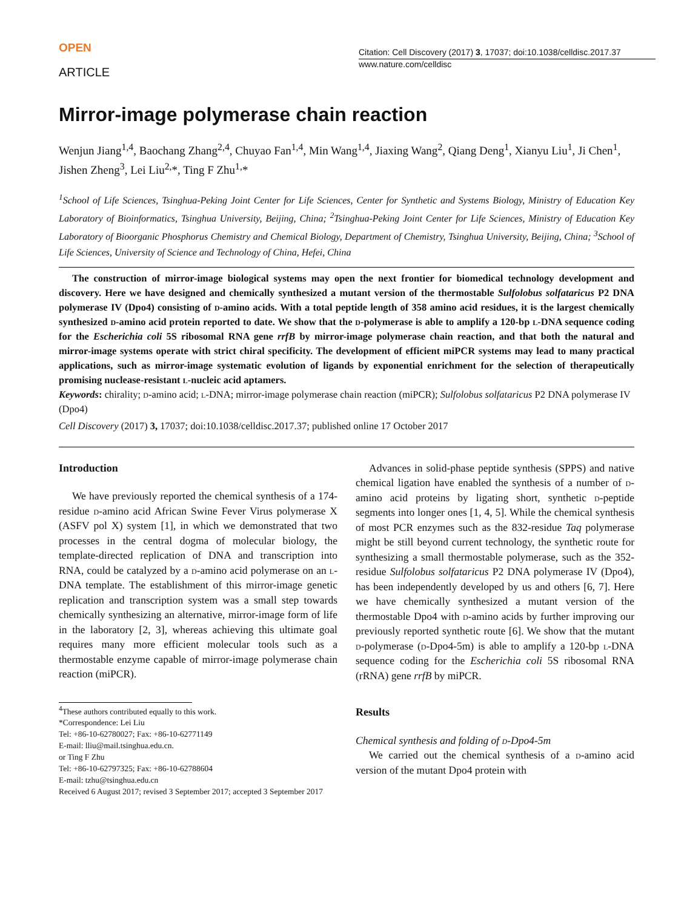OPEN
ARTICLE
Citation: Cell Discovery (2017) 3, 17037; doi:10.1038/celldisc.2017.37
www.nature.com/celldisc
Mirror-image polymerase chain reaction
Wenjun Jiang<sup>1,4</sup>, Baochang Zhang<sup>2,4</sup>, Chuyao Fan<sup>1,4</sup>, Min Wang<sup>1,4</sup>, Jiaxing Wang<sup>2</sup>, Qiang Deng<sup>1</sup>, Xianyu Liu<sup>1</sup>, Ji Chen<sup>1</sup>, Jishen Zheng<sup>3</sup>, Lei Liu<sup>2,</sup>*, Ting F Zhu<sup>1,</sup>*
<sup>1</sup> School of Life Sciences, Tsinghua-Peking Joint Center for Life Sciences, Center for Synthetic and Systems Biology, Ministry of Education Key Laboratory of Bioinformatics, Tsinghua University, Beijing, China; <sup>2</sup>Tsinghua-Peking Joint Center for Life Sciences, Ministry of Education Key Laboratory of Bioorganic Phosphorus Chemistry and Chemical Biology, Department of Chemistry, Tsinghua University, Beijing, China; <sup>3</sup>School of Life Sciences, University of Science and Technology of China, Hefei, China
The construction of mirror-image biological systems may open the next frontier for biomedical technology development and discovery. Here we have designed and chemically synthesized a mutant version of the thermostable Sulfolobus solfataricus P2 DNA polymerase IV (Dpo4) consisting of d-amino acids. With a total peptide length of 358 amino acid residues, it is the largest chemically synthesized d-amino acid protein reported to date. We show that the d-polymerase is able to amplify a 120-bp l-DNA sequence coding for the Escherichia coli 5S ribosomal RNA gene rrfB by mirror-image polymerase chain reaction, and that both the natural and mirror-image systems operate with strict chiral specificity. The development of efficient miPCR systems may lead to many practical applications, such as mirror-image systematic evolution of ligands by exponential enrichment for the selection of therapeutically promising nuclease-resistant l-nucleic acid aptamers.
Keywords: chirality; d-amino acid; l-DNA; mirror-image polymerase chain reaction (miPCR); Sulfolobus solfataricus P2 DNA polymerase IV (Dpo4)
Cell Discovery (2017) 3, 17037; doi:10.1038/celldisc.2017.37; published online 17 October 2017
Introduction
We have previously reported the chemical synthesis of a 174-residue d-amino acid African Swine Fever Virus polymerase X (ASFV pol X) system [1], in which we demonstrated that two processes in the central dogma of molecular biology, the template-directed replication of DNA and transcription into RNA, could be catalyzed by a d-amino acid polymerase on an l-DNA template. The establishment of this mirror-image genetic replication and transcription system was a small step towards chemically synthesizing an alternative, mirror-image form of life in the laboratory [2, 3], whereas achieving this ultimate goal requires many more efficient molecular tools such as a thermostable enzyme capable of mirror-image polymerase chain reaction (miPCR).
<sup>4</sup> These authors contributed equally to this work.
*Correspondence: Lei Liu
Tel: +86-10-62780027; Fax: +86-10-62771149
E-mail: lliu@mail.tsinghua.edu.cn.
or Ting F Zhu
Tel: +86-10-62797325; Fax: +86-10-62788604
E-mail: tzhu@tsinghua.edu.cn
Received 6 August 2017; revised 3 September 2017; accepted 3 September 2017
Advances in solid-phase peptide synthesis (SPPS) and native chemical ligation have enabled the synthesis of a number of d-amino acid proteins by ligating short, synthetic d-peptide segments into longer ones [1, 4, 5]. While the chemical synthesis of most PCR enzymes such as the 832-residue Taq polymerase might be still beyond current technology, the synthetic route for synthesizing a small thermostable polymerase, such as the 352-residue Sulfolobus solfataricus P2 DNA polymerase IV (Dpo4), has been independently developed by us and others [6, 7]. Here we have chemically synthesized a mutant version of the thermostable Dpo4 with d-amino acids by further improving our previously reported synthetic route [6]. We show that the mutant d-polymerase (d-Dpo4-5m) is able to amplify a 120-bp l-DNA sequence coding for the Escherichia coli 5S ribosomal RNA (rRNA) gene rrfB by miPCR.
Results
Chemical synthesis and folding of d-Dpo4-5m
We carried out the chemical synthesis of a d-amino acid version of the mutant Dpo4 protein with